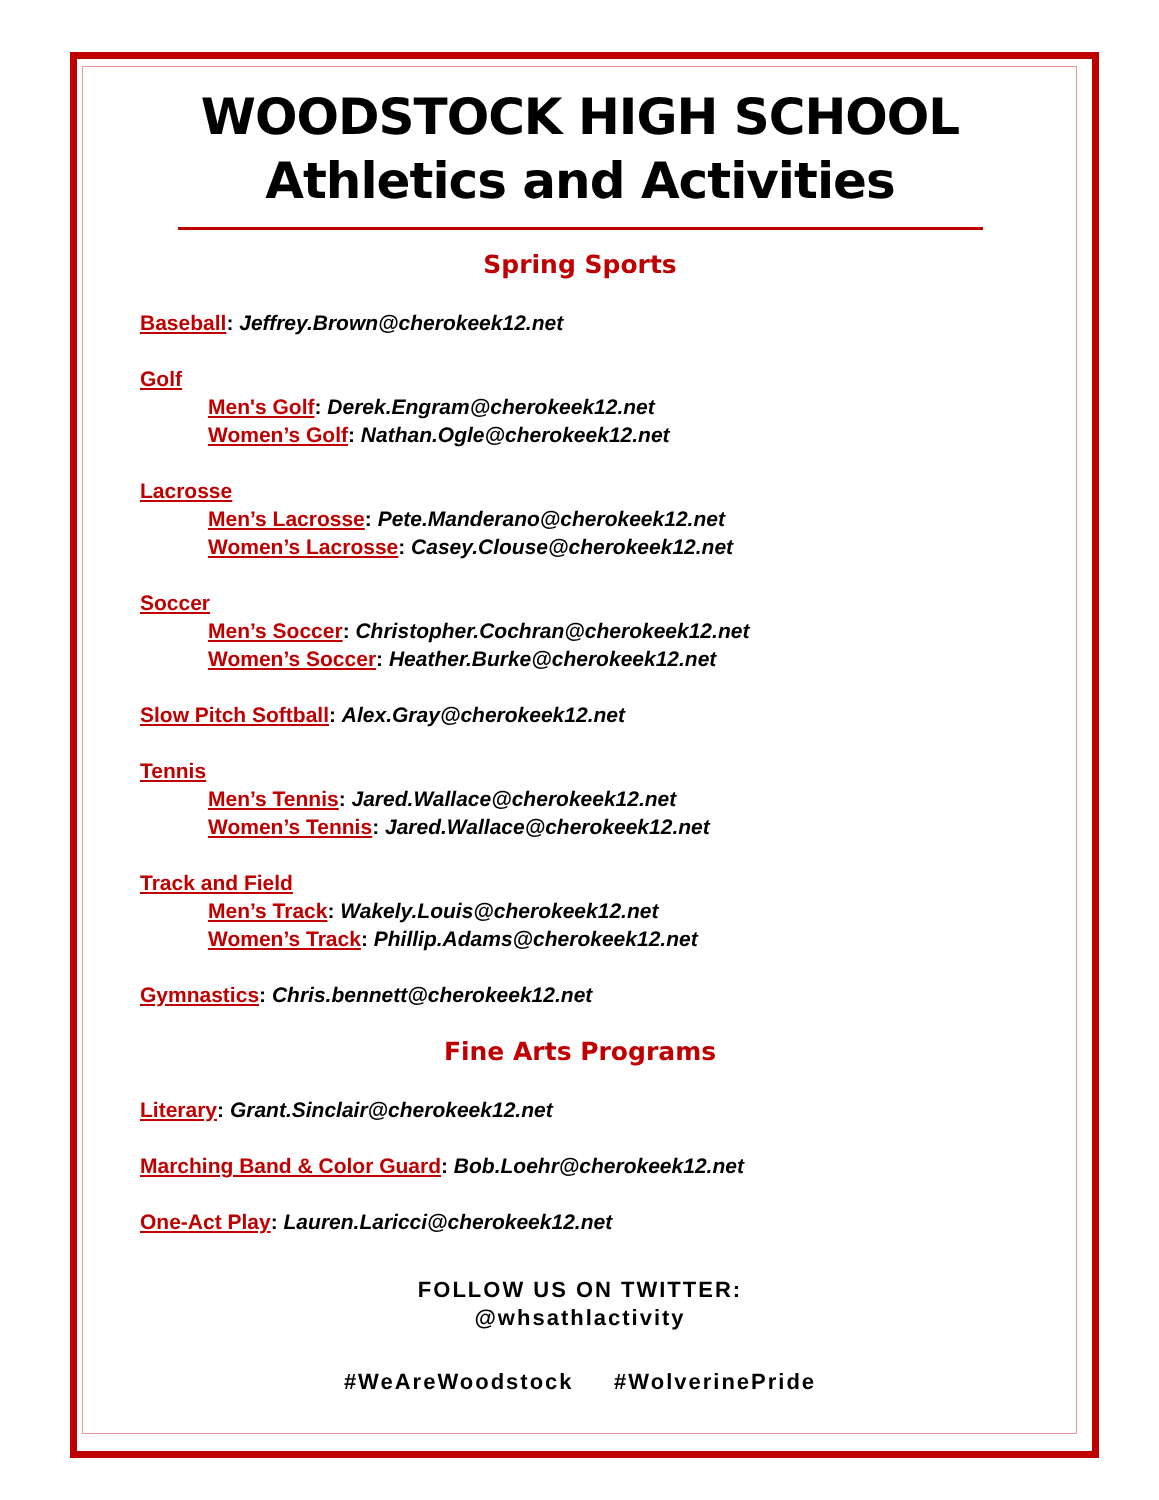WOODSTOCK HIGH SCHOOL
Athletics and Activities
Spring Sports
Baseball: Jeffrey.Brown@cherokeek12.net
Golf
Men's Golf: Derek.Engram@cherokeek12.net
Women’s Golf: Nathan.Ogle@cherokeek12.net
Lacrosse
Men’s Lacrosse: Pete.Manderano@cherokeek12.net
Women’s Lacrosse: Casey.Clouse@cherokeek12.net
Soccer
Men’s Soccer: Christopher.Cochran@cherokeek12.net
Women’s Soccer: Heather.Burke@cherokeek12.net
Slow Pitch Softball: Alex.Gray@cherokeek12.net
Tennis
Men’s Tennis: Jared.Wallace@cherokeek12.net
Women’s Tennis: Jared.Wallace@cherokeek12.net
Track and Field
Men’s Track: Wakely.Louis@cherokeek12.net
Women’s Track: Phillip.Adams@cherokeek12.net
Gymnastics: Chris.bennett@cherokeek12.net
Fine Arts Programs
Literary: Grant.Sinclair@cherokeek12.net
Marching Band & Color Guard: Bob.Loehr@cherokeek12.net
One-Act Play: Lauren.Laricci@cherokeek12.net
FOLLOW US ON TWITTER:
@whsathlactivity
#WeAreWoodstock #WolverinePride